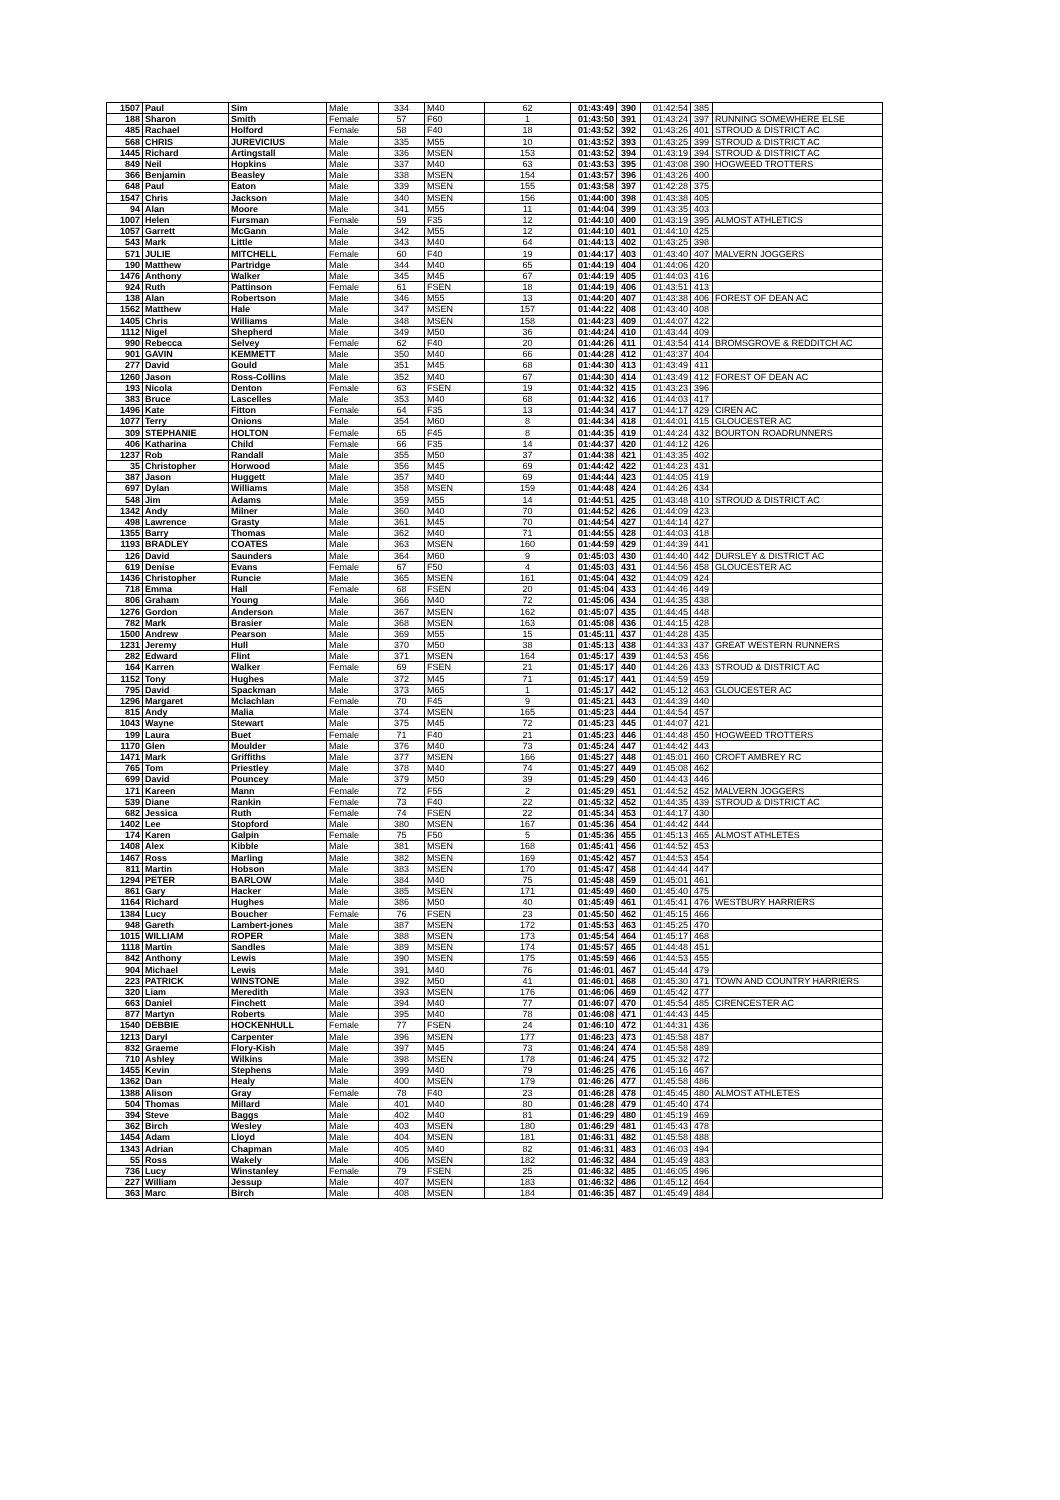| 1507 | Paul | Sim | Male | 334 | M40 | 62 | 01:43:49 | 390 | 01:42:54 | 385 | |
| 188 | Sharon | Smith | Female | 57 | F60 | 1 | 01:43:50 | 391 | 01:43:24 | 397 | RUNNING SOMEWHERE ELSE |
| 485 | Rachael | Holford | Female | 58 | F40 | 18 | 01:43:52 | 392 | 01:43:26 | 401 | STROUD & DISTRICT AC |
| 568 | CHRIS | JUREVICIUS | Male | 335 | M55 | 10 | 01:43:52 | 393 | 01:43:25 | 399 | STROUD & DISTRICT AC |
| 1445 | Richard | Artingstall | Male | 336 | MSEN | 153 | 01:43:52 | 394 | 01:43:19 | 394 | STROUD & DISTRICT AC |
| 849 | Neil | Hopkins | Male | 337 | M40 | 63 | 01:43:53 | 395 | 01:43:08 | 390 | HOGWEED TROTTERS |
| 366 | Benjamin | Beasley | Male | 338 | MSEN | 154 | 01:43:57 | 396 | 01:43:26 | 400 | |
| 648 | Paul | Eaton | Male | 339 | MSEN | 155 | 01:43:58 | 397 | 01:42:28 | 375 | |
| 1547 | Chris | Jackson | Male | 340 | MSEN | 156 | 01:44:00 | 398 | 01:43:38 | 405 | |
| 94 | Alan | Moore | Male | 341 | M55 | 11 | 01:44:04 | 399 | 01:43:35 | 403 | |
| 1007 | Helen | Fursman | Female | 59 | F35 | 12 | 01:44:10 | 400 | 01:43:19 | 395 | ALMOST ATHLETICS |
| 1057 | Garrett | McGann | Male | 342 | M55 | 12 | 01:44:10 | 401 | 01:44:10 | 425 | |
| 543 | Mark | Little | Male | 343 | M40 | 64 | 01:44:13 | 402 | 01:43:25 | 398 | |
| 571 | JULIE | MITCHELL | Female | 60 | F40 | 19 | 01:44:17 | 403 | 01:43:40 | 407 | MALVERN JOGGERS |
| 190 | Matthew | Partridge | Male | 344 | M40 | 65 | 01:44:19 | 404 | 01:44:06 | 420 | |
| 1476 | Anthony | Walker | Male | 345 | M45 | 67 | 01:44:19 | 405 | 01:44:03 | 416 | |
| 924 | Ruth | Pattinson | Female | 61 | FSEN | 18 | 01:44:19 | 406 | 01:43:51 | 413 | |
| 138 | Alan | Robertson | Male | 346 | M55 | 13 | 01:44:20 | 407 | 01:43:38 | 406 | FOREST OF DEAN AC |
| 1562 | Matthew | Hale | Male | 347 | MSEN | 157 | 01:44:22 | 408 | 01:43:40 | 408 | |
| 1405 | Chris | Williams | Male | 348 | MSEN | 158 | 01:44:23 | 409 | 01:44:07 | 422 | |
| 1112 | Nigel | Shepherd | Male | 349 | M50 | 36 | 01:44:24 | 410 | 01:43:44 | 409 | |
| 990 | Rebecca | Selvey | Female | 62 | F40 | 20 | 01:44:26 | 411 | 01:43:54 | 414 | BROMSGROVE & REDDITCH AC |
| 901 | GAVIN | KEMMETT | Male | 350 | M40 | 66 | 01:44:28 | 412 | 01:43:37 | 404 | |
| 277 | David | Gould | Male | 351 | M45 | 68 | 01:44:30 | 413 | 01:43:49 | 411 | |
| 1260 | Jason | Ross-Collins | Male | 352 | M40 | 67 | 01:44:30 | 414 | 01:43:49 | 412 | FOREST OF DEAN AC |
| 193 | Nicola | Denton | Female | 63 | FSEN | 19 | 01:44:32 | 415 | 01:43:23 | 396 | |
| 383 | Bruce | Lascelles | Male | 353 | M40 | 68 | 01:44:32 | 416 | 01:44:03 | 417 | |
| 1496 | Kate | Fitton | Female | 64 | F35 | 13 | 01:44:34 | 417 | 01:44:17 | 429 | CIREN AC |
| 1077 | Terry | Onions | Male | 354 | M60 | 8 | 01:44:34 | 418 | 01:44:01 | 415 | GLOUCESTER AC |
| 309 | STEPHANIE | HOLTON | Female | 65 | F45 | 8 | 01:44:35 | 419 | 01:44:24 | 432 | BOURTON ROADRUNNERS |
| 406 | Katharina | Child | Female | 66 | F35 | 14 | 01:44:37 | 420 | 01:44:12 | 426 | |
| 1237 | Rob | Randall | Male | 355 | M50 | 37 | 01:44:38 | 421 | 01:43:35 | 402 | |
| 35 | Christopher | Horwood | Male | 356 | M45 | 69 | 01:44:42 | 422 | 01:44:23 | 431 | |
| 387 | Jason | Huggett | Male | 357 | M40 | 69 | 01:44:44 | 423 | 01:44:05 | 419 | |
| 697 | Dylan | Williams | Male | 358 | MSEN | 159 | 01:44:48 | 424 | 01:44:26 | 434 | |
| 548 | Jim | Adams | Male | 359 | M55 | 14 | 01:44:51 | 425 | 01:43:48 | 410 | STROUD & DISTRICT AC |
| 1342 | Andy | Milner | Male | 360 | M40 | 70 | 01:44:52 | 426 | 01:44:09 | 423 | |
| 498 | Lawrence | Grasty | Male | 361 | M45 | 70 | 01:44:54 | 427 | 01:44:14 | 427 | |
| 1355 | Barry | Thomas | Male | 362 | M40 | 71 | 01:44:55 | 428 | 01:44:03 | 418 | |
| 1193 | BRADLEY | COATES | Male | 363 | MSEN | 160 | 01:44:59 | 429 | 01:44:39 | 441 | |
| 126 | David | Saunders | Male | 364 | M60 | 9 | 01:45:03 | 430 | 01:44:40 | 442 | DURSLEY & DISTRICT AC |
| 619 | Denise | Evans | Female | 67 | F50 | 4 | 01:45:03 | 431 | 01:44:56 | 458 | GLOUCESTER AC |
| 1436 | Christopher | Runcie | Male | 365 | MSEN | 161 | 01:45:04 | 432 | 01:44:09 | 424 | |
| 718 | Emma | Hall | Female | 68 | FSEN | 20 | 01:45:04 | 433 | 01:44:46 | 449 | |
| 806 | Graham | Young | Male | 366 | M40 | 72 | 01:45:06 | 434 | 01:44:35 | 438 | |
| 1276 | Gordon | Anderson | Male | 367 | MSEN | 162 | 01:45:07 | 435 | 01:44:45 | 448 | |
| 782 | Mark | Brasier | Male | 368 | MSEN | 163 | 01:45:08 | 436 | 01:44:15 | 428 | |
| 1500 | Andrew | Pearson | Male | 369 | M55 | 15 | 01:45:11 | 437 | 01:44:28 | 435 | |
| 1231 | Jeremy | Hull | Male | 370 | M50 | 38 | 01:45:13 | 438 | 01:44:33 | 437 | GREAT WESTERN RUNNERS |
| 282 | Edward | Flint | Male | 371 | MSEN | 164 | 01:45:17 | 439 | 01:44:53 | 456 | |
| 164 | Karren | Walker | Female | 69 | FSEN | 21 | 01:45:17 | 440 | 01:44:26 | 433 | STROUD & DISTRICT AC |
| 1152 | Tony | Hughes | Male | 372 | M45 | 71 | 01:45:17 | 441 | 01:44:59 | 459 | |
| 795 | David | Spackman | Male | 373 | M65 | 1 | 01:45:17 | 442 | 01:45:12 | 463 | GLOUCESTER AC |
| 1296 | Margaret | Mclachlan | Female | 70 | F45 | 9 | 01:45:21 | 443 | 01:44:39 | 440 | |
| 815 | Andy | Malia | Male | 374 | MSEN | 165 | 01:45:23 | 444 | 01:44:54 | 457 | |
| 1043 | Wayne | Stewart | Male | 375 | M45 | 72 | 01:45:23 | 445 | 01:44:07 | 421 | |
| 199 | Laura | Buet | Female | 71 | F40 | 21 | 01:45:23 | 446 | 01:44:48 | 450 | HOGWEED TROTTERS |
| 1170 | Glen | Moulder | Male | 376 | M40 | 73 | 01:45:24 | 447 | 01:44:42 | 443 | |
| 1471 | Mark | Griffiths | Male | 377 | MSEN | 166 | 01:45:27 | 448 | 01:45:01 | 460 | CROFT AMBREY RC |
| 765 | Tom | Priestley | Male | 378 | M40 | 74 | 01:45:27 | 449 | 01:45:08 | 462 | |
| 699 | David | Pouncey | Male | 379 | M50 | 39 | 01:45:29 | 450 | 01:44:43 | 446 | |
| 171 | Kareen | Mann | Female | 72 | F55 | 2 | 01:45:29 | 451 | 01:44:52 | 452 | MALVERN JOGGERS |
| 539 | Diane | Rankin | Female | 73 | F40 | 22 | 01:45:32 | 452 | 01:44:35 | 439 | STROUD & DISTRICT AC |
| 682 | Jessica | Ruth | Female | 74 | FSEN | 22 | 01:45:34 | 453 | 01:44:17 | 430 | |
| 1402 | Lee | Stopford | Male | 380 | MSEN | 167 | 01:45:36 | 454 | 01:44:42 | 444 | |
| 174 | Karen | Galpin | Female | 75 | F50 | 5 | 01:45:36 | 455 | 01:45:13 | 465 | ALMOST ATHLETES |
| 1408 | Alex | Kibble | Male | 381 | MSEN | 168 | 01:45:41 | 456 | 01:44:52 | 453 | |
| 1467 | Ross | Marling | Male | 382 | MSEN | 169 | 01:45:42 | 457 | 01:44:53 | 454 | |
| 811 | Martin | Hobson | Male | 383 | MSEN | 170 | 01:45:47 | 458 | 01:44:44 | 447 | |
| 1294 | PETER | BARLOW | Male | 384 | M40 | 75 | 01:45:48 | 459 | 01:45:01 | 461 | |
| 861 | Gary | Hacker | Male | 385 | MSEN | 171 | 01:45:49 | 460 | 01:45:40 | 475 | |
| 1164 | Richard | Hughes | Male | 386 | M50 | 40 | 01:45:49 | 461 | 01:45:41 | 476 | WESTBURY HARRIERS |
| 1384 | Lucy | Boucher | Female | 76 | FSEN | 23 | 01:45:50 | 462 | 01:45:15 | 466 | |
| 948 | Gareth | Lambert-jones | Male | 387 | MSEN | 172 | 01:45:53 | 463 | 01:45:25 | 470 | |
| 1015 | WILLIAM | ROPER | Male | 388 | MSEN | 173 | 01:45:54 | 464 | 01:45:17 | 468 | |
| 1118 | Martin | Sandles | Male | 389 | MSEN | 174 | 01:45:57 | 465 | 01:44:48 | 451 | |
| 842 | Anthony | Lewis | Male | 390 | MSEN | 175 | 01:45:59 | 466 | 01:44:53 | 455 | |
| 904 | Michael | Lewis | Male | 391 | M40 | 76 | 01:46:01 | 467 | 01:45:44 | 479 | |
| 223 | PATRICK | WINSTONE | Male | 392 | M50 | 41 | 01:46:01 | 468 | 01:45:30 | 471 | TOWN AND COUNTRY HARRIERS |
| 320 | Liam | Meredith | Male | 393 | MSEN | 176 | 01:46:06 | 469 | 01:45:42 | 477 | |
| 663 | Daniel | Finchett | Male | 394 | M40 | 77 | 01:46:07 | 470 | 01:45:54 | 485 | CIRENCESTER AC |
| 877 | Martyn | Roberts | Male | 395 | M40 | 78 | 01:46:08 | 471 | 01:44:43 | 445 | |
| 1540 | DEBBIE | HOCKENHULL | Female | 77 | FSEN | 24 | 01:46:10 | 472 | 01:44:31 | 436 | |
| 1213 | Daryl | Carpenter | Male | 396 | MSEN | 177 | 01:46:23 | 473 | 01:45:58 | 487 | |
| 832 | Graeme | Flory-Kish | Male | 397 | M45 | 73 | 01:46:24 | 474 | 01:45:58 | 489 | |
| 710 | Ashley | Wilkins | Male | 398 | MSEN | 178 | 01:46:24 | 475 | 01:45:32 | 472 | |
| 1455 | Kevin | Stephens | Male | 399 | M40 | 79 | 01:46:25 | 476 | 01:45:16 | 467 | |
| 1362 | Dan | Healy | Male | 400 | MSEN | 179 | 01:46:26 | 477 | 01:45:58 | 486 | |
| 1388 | Alison | Gray | Female | 78 | F40 | 23 | 01:46:28 | 478 | 01:45:45 | 480 | ALMOST ATHLETES |
| 504 | Thomas | Millard | Male | 401 | M40 | 80 | 01:46:28 | 479 | 01:45:40 | 474 | |
| 394 | Steve | Baggs | Male | 402 | M40 | 81 | 01:46:29 | 480 | 01:45:19 | 469 | |
| 362 | Birch | Wesley | Male | 403 | MSEN | 180 | 01:46:29 | 481 | 01:45:43 | 478 | |
| 1454 | Adam | Lloyd | Male | 404 | MSEN | 181 | 01:46:31 | 482 | 01:45:58 | 488 | |
| 1343 | Adrian | Chapman | Male | 405 | M40 | 82 | 01:46:31 | 483 | 01:46:03 | 494 | |
| 55 | Ross | Wakely | Male | 406 | MSEN | 182 | 01:46:32 | 484 | 01:45:49 | 483 | |
| 736 | Lucy | Winstanley | Female | 79 | FSEN | 25 | 01:46:32 | 485 | 01:46:05 | 496 | |
| 227 | William | Jessup | Male | 407 | MSEN | 183 | 01:46:32 | 486 | 01:45:12 | 464 | |
| 363 | Marc | Birch | Male | 408 | MSEN | 184 | 01:46:35 | 487 | 01:45:49 | 484 | |